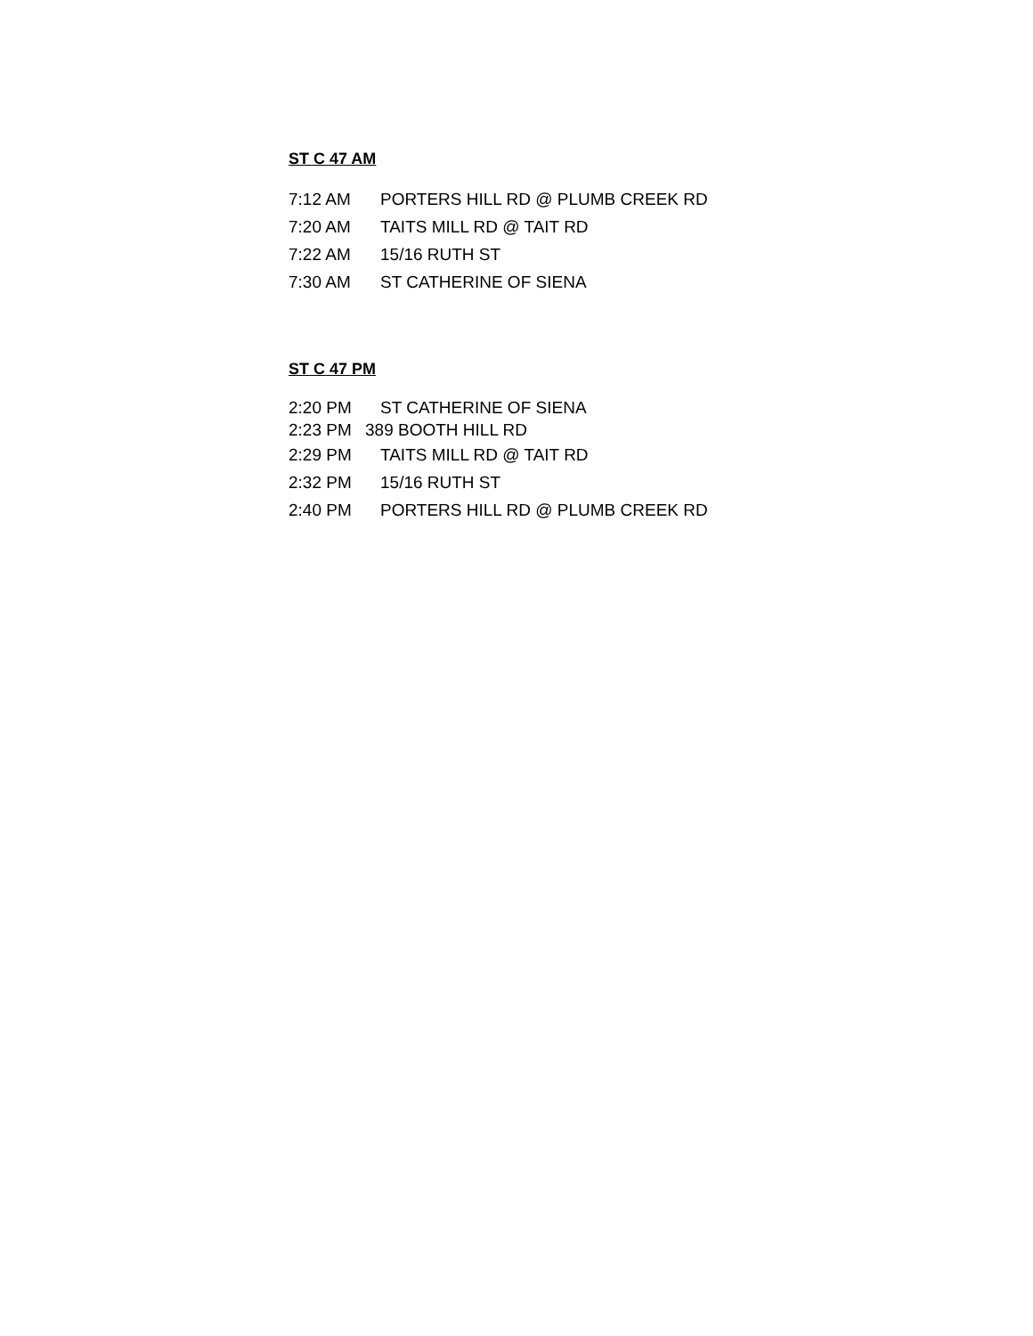ST C 47 AM
7:12 AM PORTERS HILL RD @ PLUMB CREEK RD
7:20 AM TAITS MILL RD @ TAIT RD
7:22 AM 15/16 RUTH ST
7:30 AM ST CATHERINE OF SIENA
ST C 47 PM
2:20 PM ST CATHERINE OF SIENA
2:23 PM 389 BOOTH HILL RD
2:29 PM TAITS MILL RD @ TAIT RD
2:32 PM 15/16 RUTH ST
2:40 PM PORTERS HILL RD @ PLUMB CREEK RD